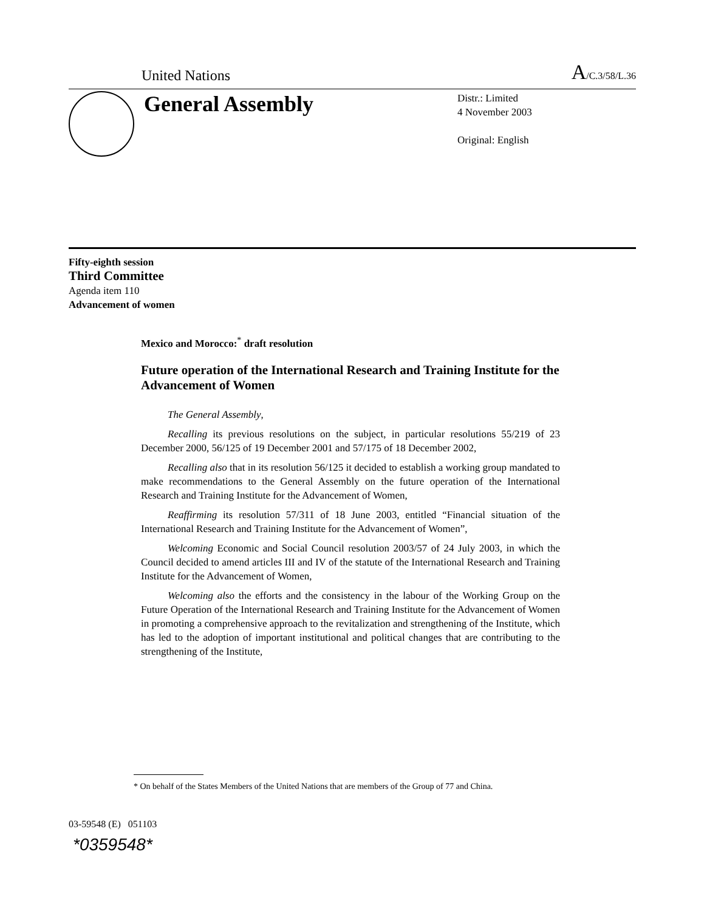United Nations A/C.3/58/L.36
General Assembly
Distr.: Limited
4 November 2003
Original: English
Fifty-eighth session
Third Committee
Agenda item 110
Advancement of women
Mexico and Morocco:<sup>*</sup> draft resolution
Future operation of the International Research and Training Institute for the Advancement of Women
The General Assembly,
Recalling its previous resolutions on the subject, in particular resolutions 55/219 of 23 December 2000, 56/125 of 19 December 2001 and 57/175 of 18 December 2002,
Recalling also that in its resolution 56/125 it decided to establish a working group mandated to make recommendations to the General Assembly on the future operation of the International Research and Training Institute for the Advancement of Women,
Reaffirming its resolution 57/311 of 18 June 2003, entitled “Financial situation of the International Research and Training Institute for the Advancement of Women”,
Welcoming Economic and Social Council resolution 2003/57 of 24 July 2003, in which the Council decided to amend articles III and IV of the statute of the International Research and Training Institute for the Advancement of Women,
Welcoming also the efforts and the consistency in the labour of the Working Group on the Future Operation of the International Research and Training Institute for the Advancement of Women in promoting a comprehensive approach to the revitalization and strengthening of the Institute, which has led to the adoption of important institutional and political changes that are contributing to the strengthening of the Institute,
* On behalf of the States Members of the United Nations that are members of the Group of 77 and China.
03-59548 (E) 051103
*0359548*